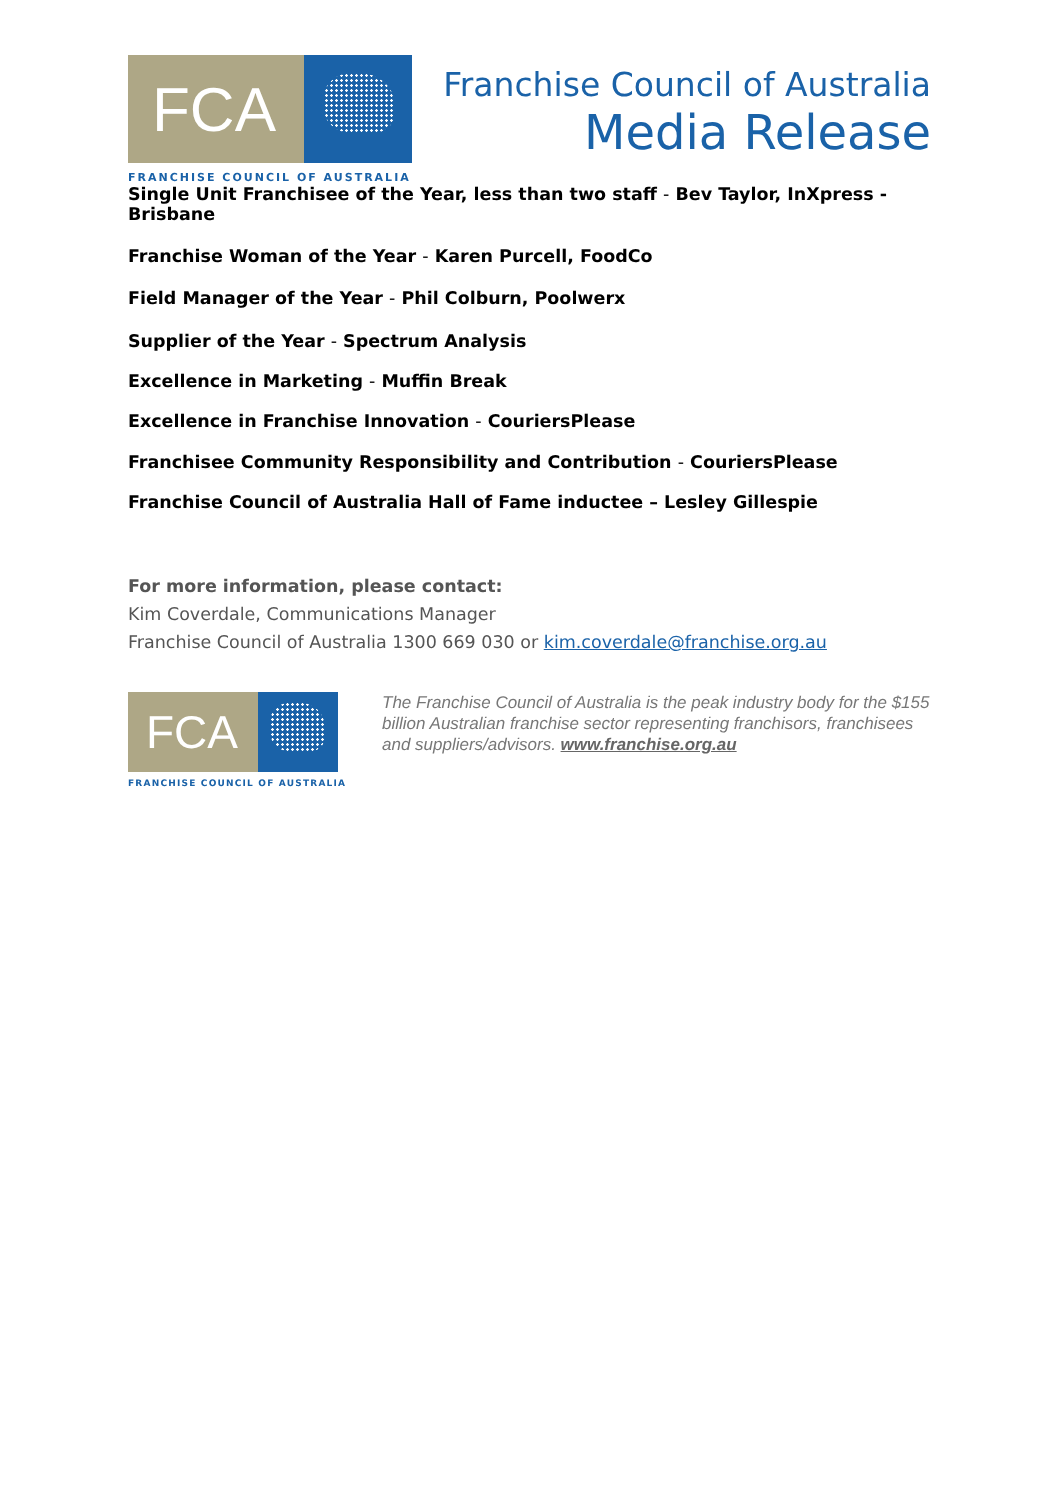FCA
FRANCHISE COUNCIL OF AUSTRALIA
Franchise Council of Australia
Media Release
Single Unit Franchisee of the Year, less than two staff - Bev Taylor, InXpress - Brisbane
Franchise Woman of the Year - Karen Purcell, FoodCo
Field Manager of the Year - Phil Colburn, Poolwerx
Supplier of the Year - Spectrum Analysis
Excellence in Marketing - Muffin Break
Excellence in Franchise Innovation - CouriersPlease
Franchisee Community Responsibility and Contribution - CouriersPlease
Franchise Council of Australia Hall of Fame inductee – Lesley Gillespie
For more information, please contact:
Kim Coverdale, Communications Manager
Franchise Council of Australia 1300 669 030 or kim.coverdale@franchise.org.au
FCA
FRANCHISE COUNCIL OF AUSTRALIA
The Franchise Council of Australia is the peak industry body for the $155 billion Australian franchise sector representing franchisors, franchisees and suppliers/advisors. www.franchise.org.au